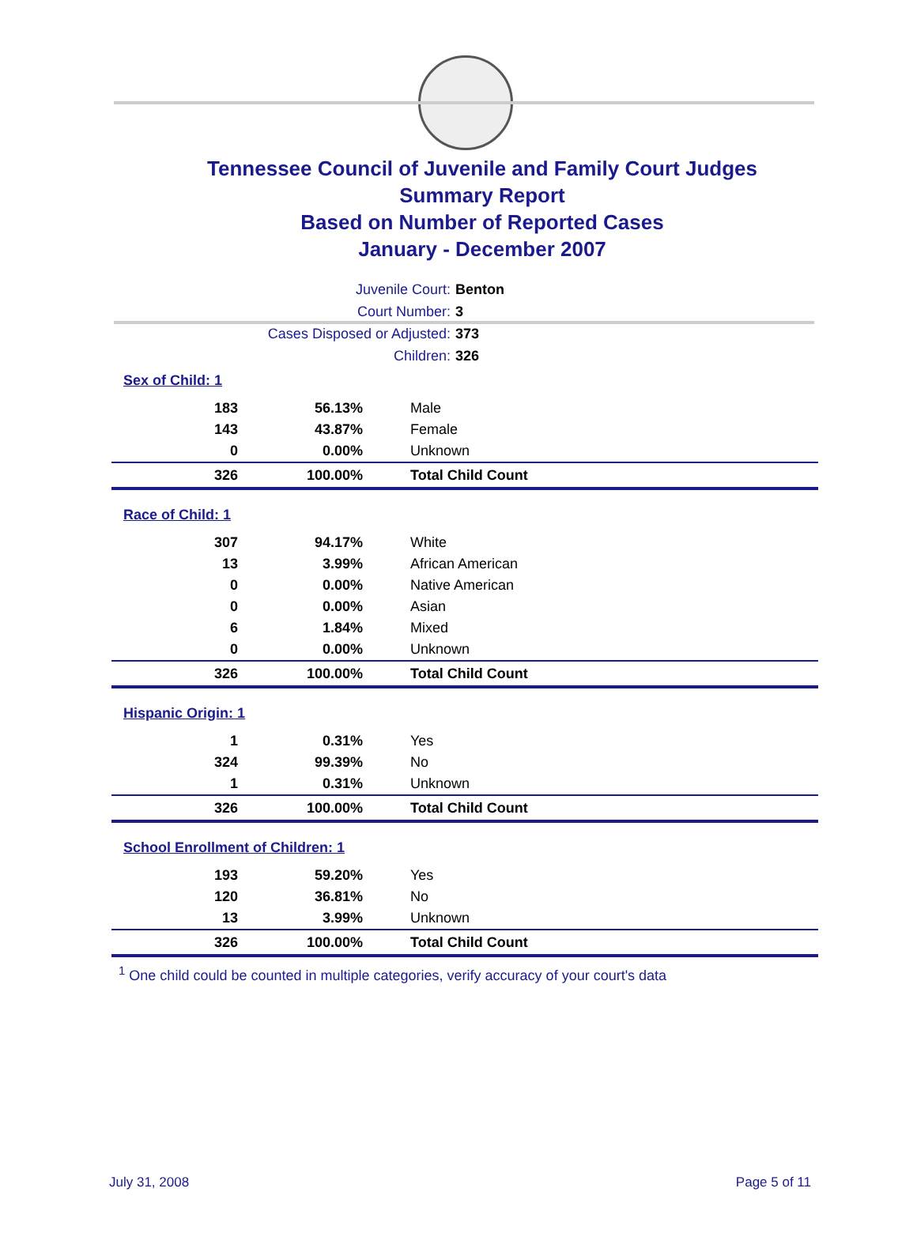Tennessee Council of Juvenile and Family Court Judges
Summary Report
Based on Number of Reported Cases
January - December 2007
Juvenile Court: Benton
Court Number: 3
Cases Disposed or Adjusted: 373
Children: 326
| Sex of Child: 1 | | |
| 183 | 56.13% | Male |
| 143 | 43.87% | Female |
| 0 | 0.00% | Unknown |
| 326 | 100.00% | Total Child Count |
| Race of Child: 1 | | |
| 307 | 94.17% | White |
| 13 | 3.99% | African American |
| 0 | 0.00% | Native American |
| 0 | 0.00% | Asian |
| 6 | 1.84% | Mixed |
| 0 | 0.00% | Unknown |
| 326 | 100.00% | Total Child Count |
| Hispanic Origin: 1 | | |
| 1 | 0.31% | Yes |
| 324 | 99.39% | No |
| 1 | 0.31% | Unknown |
| 326 | 100.00% | Total Child Count |
| School Enrollment of Children: 1 | | |
| 193 | 59.20% | Yes |
| 120 | 36.81% | No |
| 13 | 3.99% | Unknown |
| 326 | 100.00% | Total Child Count |
<sup>1</sup> One child could be counted in multiple categories, verify accuracy of your court's data
July 31, 2008 Page 5 of 11